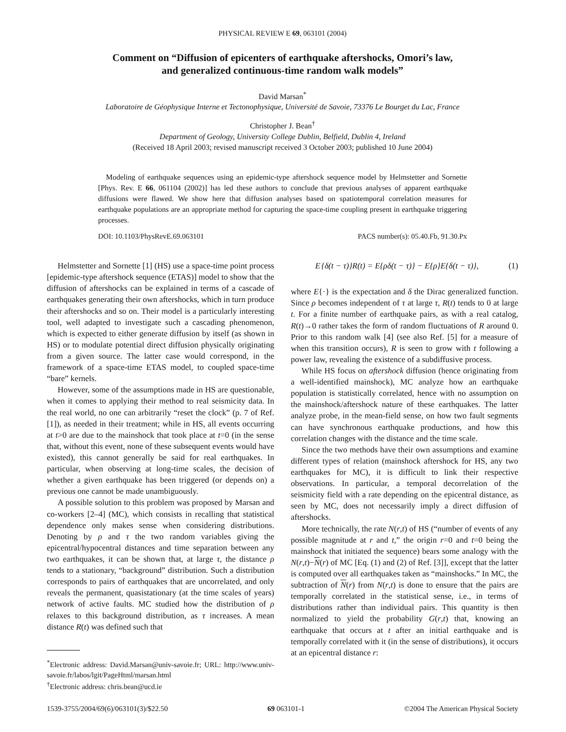PHYSICAL REVIEW E 69, 063101 (2004)
Comment on “Diffusion of epicenters of earthquake aftershocks, Omori’s law,
and generalized continuous-time random walk models”
David Marsan<sup>*</sup>
Laboratoire de Géophysique Interne et Tectonophysique, Université de Savoie, 73376 Le Bourget du Lac, France
Christopher J. Bean<sup>†</sup>
Department of Geology, University College Dublin, Belfield, Dublin 4, Ireland
(Received 18 April 2003; revised manuscript received 3 October 2003; published 10 June 2004)
Modeling of earthquake sequences using an epidemic-type aftershock sequence model by Helmstetter and Sornette [Phys. Rev. E 66, 061104 (2002)] has led these authors to conclude that previous analyses of apparent earthquake diffusions were flawed. We show here that diffusion analyses based on spatiotemporal correlation measures for earthquake populations are an appropriate method for capturing the space-time coupling present in earthquake triggering processes.
DOI: 10.1103/PhysRevE.69.063101 PACS number(s): 05.40.Fb, 91.30.Px
Helmstetter and Sornette [1] (HS) use a space-time point process [epidemic-type aftershock sequence (ETAS)] model to show that the diffusion of aftershocks can be explained in terms of a cascade of earthquakes generating their own aftershocks, which in turn produce their aftershocks and so on. Their model is a particularly interesting tool, well adapted to investigate such a cascading phenomenon, which is expected to either generate diffusion by itself (as shown in HS) or to modulate potential direct diffusion physically originating from a given source. The latter case would correspond, in the framework of a space-time ETAS model, to coupled space-time “bare” kernels.
However, some of the assumptions made in HS are questionable, when it comes to applying their method to real seismicity data. In the real world, no one can arbitrarily “reset the clock” (p. 7 of Ref. [1]), as needed in their treatment; while in HS, all events occurring at t>0 are due to the mainshock that took place at t=0 (in the sense that, without this event, none of these subsequent events would have existed), this cannot generally be said for real earthquakes. In particular, when observing at long-time scales, the decision of whether a given earthquake has been triggered (or depends on) a previous one cannot be made unambiguously.
A possible solution to this problem was proposed by Marsan and co-workers [2–4] (MC), which consists in recalling that statistical dependence only makes sense when considering distributions. Denoting by ρ and τ the two random variables giving the epicentral/hypocentral distances and time separation between any two earthquakes, it can be shown that, at large τ, the distance ρ tends to a stationary, “background” distribution. Such a distribution corresponds to pairs of earthquakes that are uncorrelated, and only reveals the permanent, quasistationary (at the time scales of years) network of active faults. MC studied how the distribution of ρ relaxes to this background distribution, as τ increases. A mean distance R(t) was defined such that
<sup>*</sup> Electronic address: David.Marsan@univ-savoie.fr; URL: http://www.univ-savoie.fr/labos/lgit/PageHtml/marsan.html
<sup>†</sup> Electronic address: chris.bean@ucd.ie
E {δ(t − τ)}R(t) = E{ρδ(t − τ)} − E{ρ}E{δ(t − τ)}, (1)
where E{·} is the expectation and δ the Dirac generalized function. Since ρ becomes independent of τ at large τ, R(t) tends to 0 at large t. For a finite number of earthquake pairs, as with a real catalog, R(t)→0 rather takes the form of random fluctuations of R around 0. Prior to this random walk [4] (see also Ref. [5] for a measure of when this transition occurs), R is seen to grow with t following a power law, revealing the existence of a subdiffusive process.
While HS focus on aftershock diffusion (hence originating from a well-identified mainshock), MC analyze how an earthquake population is statistically correlated, hence with no assumption on the mainshock/aftershock nature of these earthquakes. The latter analyze probe, in the mean-field sense, on how two fault segments can have synchronous earthquake productions, and how this correlation changes with the distance and the time scale.
Since the two methods have their own assumptions and examine different types of relation (mainshock aftershock for HS, any two earthquakes for MC), it is difficult to link their respective observations. In particular, a temporal decorrelation of the seismicity field with a rate depending on the epicentral distance, as seen by MC, does not necessarily imply a direct diffusion of aftershocks.
More technically, the rate N(r,t) of HS (“number of events of any possible magnitude at r and t,” the origin r=0 and t=0 being the mainshock that initiated the sequence) bears some analogy with the N(r,t)−N(r) of MC [Eq. (1) and (2) of Ref. [3]], except that the latter is computed over all earthquakes taken as “mainshocks.” In MC, the subtraction of N(r) from N(r,t) is done to ensure that the pairs are temporally correlated in the statistical sense, i.e., in terms of distributions rather than individual pairs. This quantity is then normalized to yield the probability G(r,t) that, knowing an earthquake that occurs at t after an initial earthquake and is temporally correlated with it (in the sense of distributions), it occurs at an epicentral distance r:
1539-3755/2004/69(6)/063101(3)/$22.50 69 063101-1 ©2004 The American Physical Society